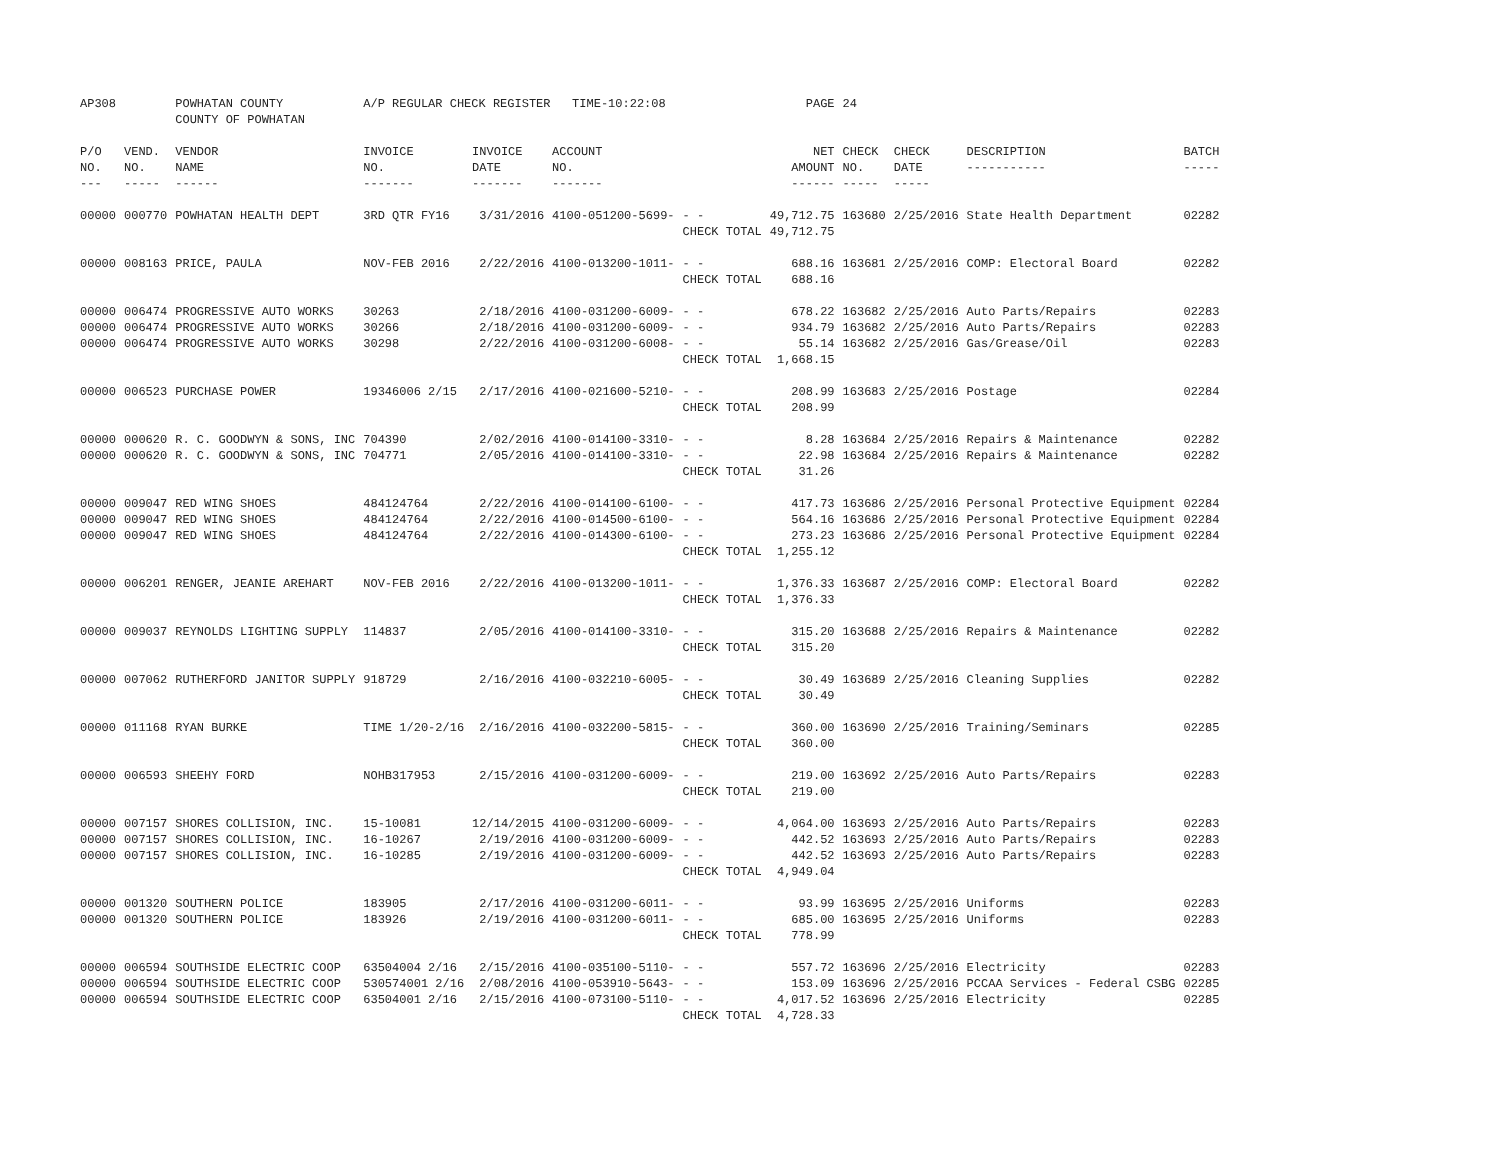| AP308 | | POWHATAN COUNTY COUNTY OF POWHATAN | A/P REGULAR CHECK REGISTER TIME-10:22:08 | | | | PAGE | 24 | | | |
| P/O NO. --- | VEND. NO. ----- | VENDOR NAME ------ | INVOICE NO. ------- | INVOICE DATE ------- | ACCOUNT NO. ------- | | NET AMOUNT ------ | CHECK NO. ----- | CHECK DATE ----- | DESCRIPTION ----------- | BATCH ----- |
| 00000 | 000770 | POWHATAN HEALTH DEPT | 3RD QTR FY16 | 3/31/2016 | 4100-051200-5699- | - - | 49,712.75 | 163680 | 2/25/2016 | State Health Department | 02282 |
| | | | | | | CHECK TOTAL | 49,712.75 | | | | |
| 00000 | 008163 | PRICE, PAULA | NOV-FEB 2016 | 2/22/2016 | 4100-013200-1011- | - - | 688.16 | 163681 | 2/25/2016 | COMP: Electoral Board | 02282 |
| | | | | | | CHECK TOTAL | 688.16 | | | | |
| 00000 | 006474 | PROGRESSIVE AUTO WORKS | 30263 | 2/18/2016 | 4100-031200-6009- | - - | 678.22 | 163682 | 2/25/2016 | Auto Parts/Repairs | 02283 |
| 00000 | 006474 | PROGRESSIVE AUTO WORKS | 30266 | 2/18/2016 | 4100-031200-6009- | - - | 934.79 | 163682 | 2/25/2016 | Auto Parts/Repairs | 02283 |
| 00000 | 006474 | PROGRESSIVE AUTO WORKS | 30298 | 2/22/2016 | 4100-031200-6008- | - - | 55.14 | 163682 | 2/25/2016 | Gas/Grease/Oil | 02283 |
| | | | | | | CHECK TOTAL | 1,668.15 | | | | |
| 00000 | 006523 | PURCHASE POWER | 19346006 2/15 | 2/17/2016 | 4100-021600-5210- | - - | 208.99 | 163683 | 2/25/2016 | Postage | 02284 |
| | | | | | | CHECK TOTAL | 208.99 | | | | |
| 00000 | 000620 | R. C. GOODWYN & SONS, INC | 704390 | 2/02/2016 | 4100-014100-3310- | - - | 8.28 | 163684 | 2/25/2016 | Repairs & Maintenance | 02282 |
| 00000 | 000620 | R. C. GOODWYN & SONS, INC | 704771 | 2/05/2016 | 4100-014100-3310- | - - | 22.98 | 163684 | 2/25/2016 | Repairs & Maintenance | 02282 |
| | | | | | | CHECK TOTAL | 31.26 | | | | |
| 00000 | 009047 | RED WING SHOES | 484124764 | 2/22/2016 | 4100-014100-6100- | - - | 417.73 | 163686 | 2/25/2016 | Personal Protective Equipment | 02284 |
| 00000 | 009047 | RED WING SHOES | 484124764 | 2/22/2016 | 4100-014500-6100- | - - | 564.16 | 163686 | 2/25/2016 | Personal Protective Equipment | 02284 |
| 00000 | 009047 | RED WING SHOES | 484124764 | 2/22/2016 | 4100-014300-6100- | - - | 273.23 | 163686 | 2/25/2016 | Personal Protective Equipment | 02284 |
| | | | | | | CHECK TOTAL | 1,255.12 | | | | |
| 00000 | 006201 | RENGER, JEANIE AREHART | NOV-FEB 2016 | 2/22/2016 | 4100-013200-1011- | - - | 1,376.33 | 163687 | 2/25/2016 | COMP: Electoral Board | 02282 |
| | | | | | | CHECK TOTAL | 1,376.33 | | | | |
| 00000 | 009037 | REYNOLDS LIGHTING SUPPLY | 114837 | 2/05/2016 | 4100-014100-3310- | - - | 315.20 | 163688 | 2/25/2016 | Repairs & Maintenance | 02282 |
| | | | | | | CHECK TOTAL | 315.20 | | | | |
| 00000 | 007062 | RUTHERFORD JANITOR SUPPLY | 918729 | 2/16/2016 | 4100-032210-6005- | - - | 30.49 | 163689 | 2/25/2016 | Cleaning Supplies | 02282 |
| | | | | | | CHECK TOTAL | 30.49 | | | | |
| 00000 | 011168 | RYAN BURKE | TIME 1/20-2/16 | 2/16/2016 | 4100-032200-5815- | - - | 360.00 | 163690 | 2/25/2016 | Training/Seminars | 02285 |
| | | | | | | CHECK TOTAL | 360.00 | | | | |
| 00000 | 006593 | SHEEHY FORD | NOHB317953 | 2/15/2016 | 4100-031200-6009- | - - | 219.00 | 163692 | 2/25/2016 | Auto Parts/Repairs | 02283 |
| | | | | | | CHECK TOTAL | 219.00 | | | | |
| 00000 | 007157 | SHORES COLLISION, INC. | 15-10081 | 12/14/2015 | 4100-031200-6009- | - - | 4,064.00 | 163693 | 2/25/2016 | Auto Parts/Repairs | 02283 |
| 00000 | 007157 | SHORES COLLISION, INC. | 16-10267 | 2/19/2016 | 4100-031200-6009- | - - | 442.52 | 163693 | 2/25/2016 | Auto Parts/Repairs | 02283 |
| 00000 | 007157 | SHORES COLLISION, INC. | 16-10285 | 2/19/2016 | 4100-031200-6009- | - - | 442.52 | 163693 | 2/25/2016 | Auto Parts/Repairs | 02283 |
| | | | | | | CHECK TOTAL | 4,949.04 | | | | |
| 00000 | 001320 | SOUTHERN POLICE | 183905 | 2/17/2016 | 4100-031200-6011- | - - | 93.99 | 163695 | 2/25/2016 | Uniforms | 02283 |
| 00000 | 001320 | SOUTHERN POLICE | 183926 | 2/19/2016 | 4100-031200-6011- | - - | 685.00 | 163695 | 2/25/2016 | Uniforms | 02283 |
| | | | | | | CHECK TOTAL | 778.99 | | | | |
| 00000 | 006594 | SOUTHSIDE ELECTRIC COOP | 63504004 2/16 | 2/15/2016 | 4100-035100-5110- | - - | 557.72 | 163696 | 2/25/2016 | Electricity | 02283 |
| 00000 | 006594 | SOUTHSIDE ELECTRIC COOP | 530574001 2/16 | 2/08/2016 | 4100-053910-5643- | - - | 153.09 | 163696 | 2/25/2016 | PCCAA Services - Federal CSBG | 02285 |
| 00000 | 006594 | SOUTHSIDE ELECTRIC COOP | 63504001 2/16 | 2/15/2016 | 4100-073100-5110- | - - | 4,017.52 | 163696 | 2/25/2016 | Electricity | 02285 |
| | | | | | | CHECK TOTAL | 4,728.33 | | | | |